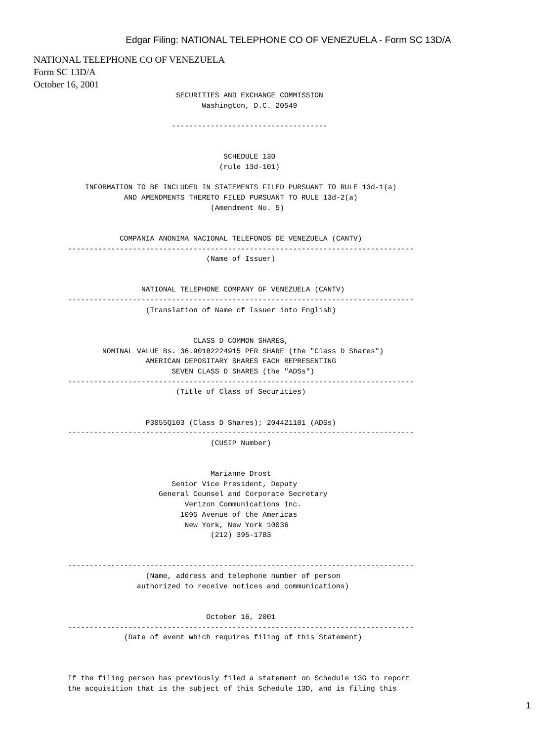Edgar Filing: NATIONAL TELEPHONE CO OF VENEZUELA - Form SC 13D/A
NATIONAL TELEPHONE CO OF VENEZUELA
Form SC 13D/A
October 16, 2001
                         SECURITIES AND EXCHANGE COMMISSION
                               Washington, D.C. 20549

                        ------------------------------------


                                    SCHEDULE 13D
                                   (rule 13d-101)

    INFORMATION TO BE INCLUDED IN STATEMENTS FILED PURSUANT TO RULE 13d-1(a)
             AND AMENDMENTS THERETO FILED PURSUANT TO RULE 13d-2(a)
                                 (Amendment No. 5)


            COMPANIA ANONIMA NACIONAL TELEFONOS DE VENEZUELA (CANTV)
--------------------------------------------------------------------------------
                                (Name of Issuer)


                 NATIONAL TELEPHONE COMPANY OF VENEZUELA (CANTV)
--------------------------------------------------------------------------------
                  (Translation of Name of Issuer into English)


                             CLASS D COMMON SHARES,
        NOMINAL VALUE Bs. 36.90182224915 PER SHARE (the "Class D Shares")
                  AMERICAN DEPOSITARY SHARES EACH REPRESENTING
                        SEVEN CLASS D SHARES (the "ADSs")
--------------------------------------------------------------------------------
                         (Title of Class of Securities)


                  P3055Q103 (Class D Shares); 204421101 (ADSs)
--------------------------------------------------------------------------------
                                 (CUSIP Number)


                                 Marianne Drost
                        Senior Vice President, Deputy
                     General Counsel and Corporate Secretary
                           Verizon Communications Inc.
                          1095 Avenue of the Americas
                           New York, New York 10036
                                 (212) 395-1783


--------------------------------------------------------------------------------
                  (Name, address and telephone number of person
                authorized to receive notices and communications)


                                October 16, 2001
--------------------------------------------------------------------------------
             (Date of event which requires filing of this Statement)



If the filing person has previously filed a statement on Schedule 13G to report
the acquisition that is the subject of this Schedule 13D, and is filing this
1